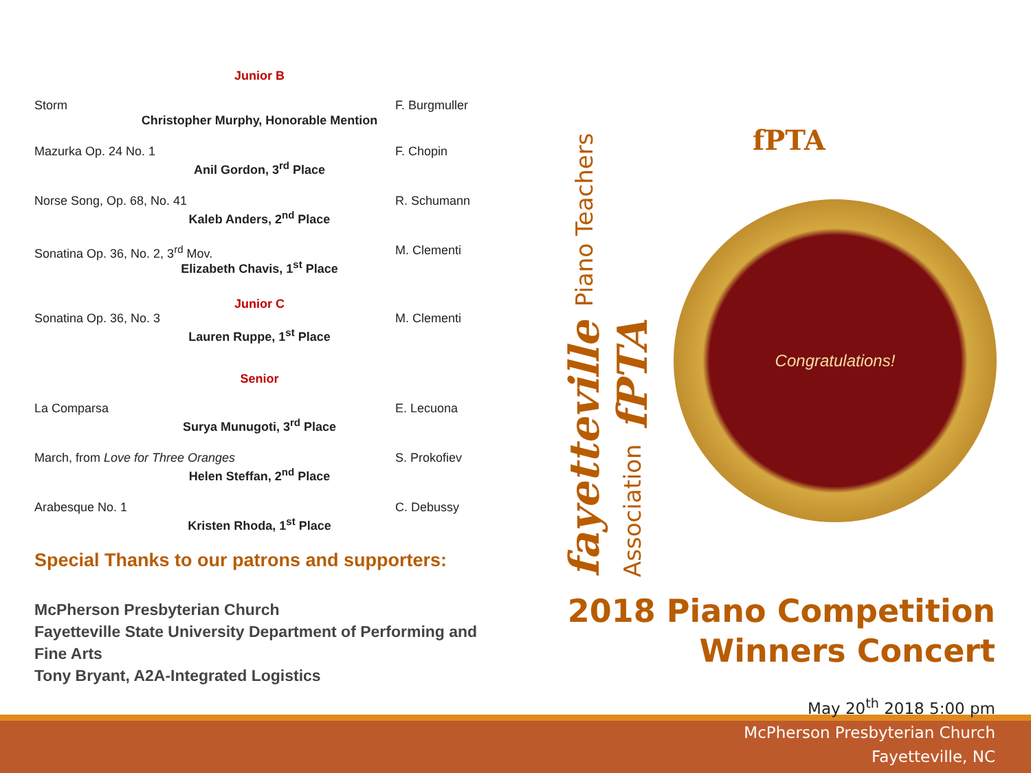Junior B
Storm F. Burgmuller
Christopher Murphy, Honorable Mention
Mazurka Op. 24 No. 1 F. Chopin
Anil Gordon, 3<sup>rd</sup> Place
Norse Song, Op. 68, No. 41 R. Schumann
Kaleb Anders, 2<sup>nd</sup> Place
Sonatina Op. 36, No. 2, 3<sup>rd</sup> Mov. M. Clementi
Elizabeth Chavis, 1<sup>st</sup> Place
Junior C
Sonatina Op. 36, No. 3 M. Clementi
Lauren Ruppe, 1<sup>st</sup> Place
Senior
La Comparsa E. Lecuona
Surya Munugoti, 3<sup>rd</sup> Place
March, from Love for Three Oranges S. Prokofiev
Helen Steffan, 2<sup>nd</sup> Place
Arabesque No. 1 C. Debussy
Kristen Rhoda, 1<sup>st</sup> Place
Special Thanks to our patrons and supporters:
McPherson Presbyterian Church
Fayetteville State University Department of Performing and Fine Arts
Tony Bryant, A2A-Integrated Logistics
fayetteville Piano Teachers Association fPTA
fPTA
Congratulations!
2018 Piano Competition
Winners Concert
May 20<sup>th</sup> 2018 5:00 pm
McPherson Presbyterian Church
Fayetteville, NC